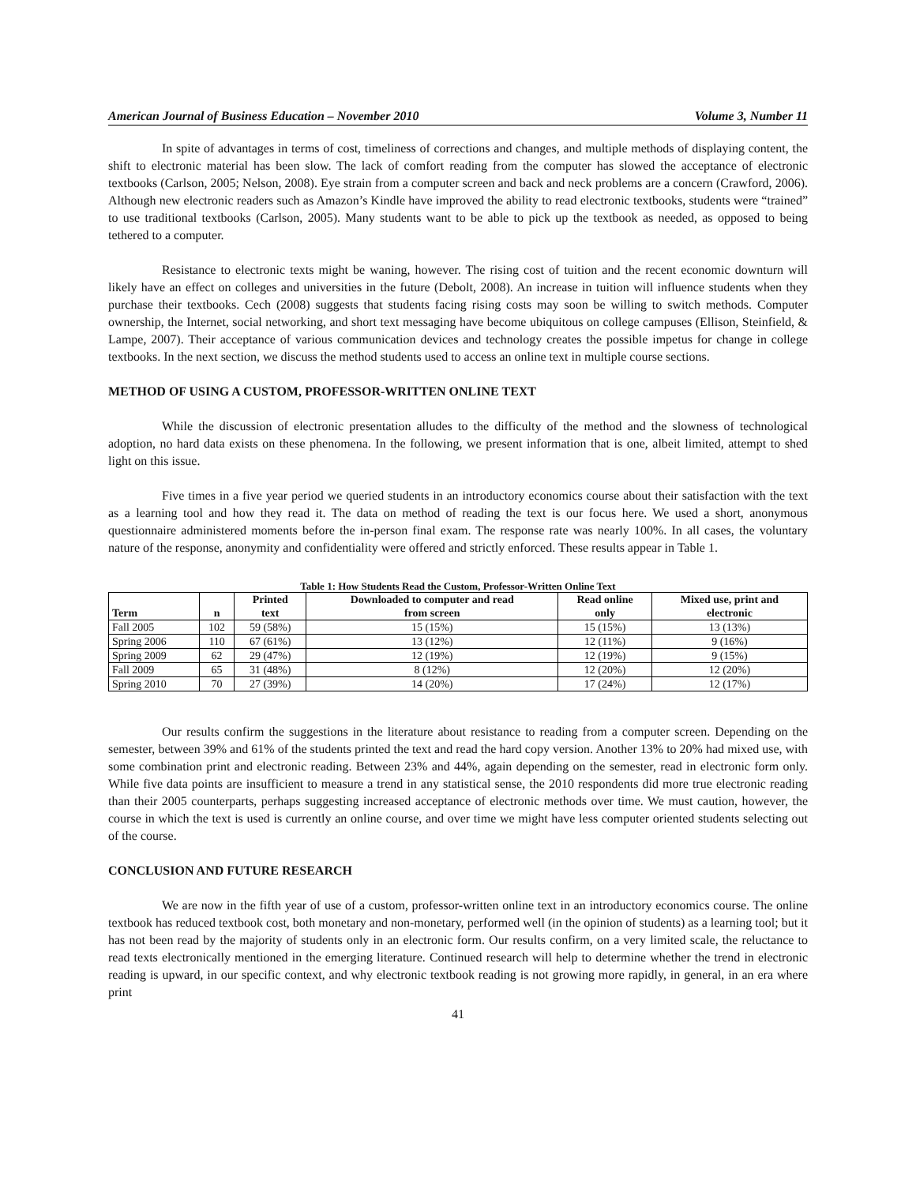American Journal of Business Education – November 2010 Volume 3, Number 11
In spite of advantages in terms of cost, timeliness of corrections and changes, and multiple methods of displaying content, the shift to electronic material has been slow. The lack of comfort reading from the computer has slowed the acceptance of electronic textbooks (Carlson, 2005; Nelson, 2008). Eye strain from a computer screen and back and neck problems are a concern (Crawford, 2006). Although new electronic readers such as Amazon’s Kindle have improved the ability to read electronic textbooks, students were “trained” to use traditional textbooks (Carlson, 2005). Many students want to be able to pick up the textbook as needed, as opposed to being tethered to a computer.
Resistance to electronic texts might be waning, however. The rising cost of tuition and the recent economic downturn will likely have an effect on colleges and universities in the future (Debolt, 2008). An increase in tuition will influence students when they purchase their textbooks. Cech (2008) suggests that students facing rising costs may soon be willing to switch methods. Computer ownership, the Internet, social networking, and short text messaging have become ubiquitous on college campuses (Ellison, Steinfield, & Lampe, 2007). Their acceptance of various communication devices and technology creates the possible impetus for change in college textbooks. In the next section, we discuss the method students used to access an online text in multiple course sections.
METHOD OF USING A CUSTOM, PROFESSOR-WRITTEN ONLINE TEXT
While the discussion of electronic presentation alludes to the difficulty of the method and the slowness of technological adoption, no hard data exists on these phenomena. In the following, we present information that is one, albeit limited, attempt to shed light on this issue.
Five times in a five year period we queried students in an introductory economics course about their satisfaction with the text as a learning tool and how they read it. The data on method of reading the text is our focus here. We used a short, anonymous questionnaire administered moments before the in-person final exam. The response rate was nearly 100%. In all cases, the voluntary nature of the response, anonymity and confidentiality were offered and strictly enforced. These results appear in Table 1.
Table 1: How Students Read the Custom, Professor-Written Online Text
| Term | n | Printed text | Downloaded to computer and read from screen | Read online only | Mixed use, print and electronic |
| --- | --- | --- | --- | --- | --- |
| Fall 2005 | 102 | 59 (58%) | 15 (15%) | 15 (15%) | 13 (13%) |
| Spring 2006 | 110 | 67 (61%) | 13 (12%) | 12 (11%) | 9 (16%) |
| Spring 2009 | 62 | 29 (47%) | 12 (19%) | 12 (19%) | 9 (15%) |
| Fall 2009 | 65 | 31 (48%) | 8 (12%) | 12 (20%) | 12 (20%) |
| Spring 2010 | 70 | 27 (39%) | 14 (20%) | 17 (24%) | 12 (17%) |
Our results confirm the suggestions in the literature about resistance to reading from a computer screen. Depending on the semester, between 39% and 61% of the students printed the text and read the hard copy version. Another 13% to 20% had mixed use, with some combination print and electronic reading. Between 23% and 44%, again depending on the semester, read in electronic form only. While five data points are insufficient to measure a trend in any statistical sense, the 2010 respondents did more true electronic reading than their 2005 counterparts, perhaps suggesting increased acceptance of electronic methods over time. We must caution, however, the course in which the text is used is currently an online course, and over time we might have less computer oriented students selecting out of the course.
CONCLUSION AND FUTURE RESEARCH
We are now in the fifth year of use of a custom, professor-written online text in an introductory economics course. The online textbook has reduced textbook cost, both monetary and non-monetary, performed well (in the opinion of students) as a learning tool; but it has not been read by the majority of students only in an electronic form. Our results confirm, on a very limited scale, the reluctance to read texts electronically mentioned in the emerging literature. Continued research will help to determine whether the trend in electronic reading is upward, in our specific context, and why electronic textbook reading is not growing more rapidly, in general, in an era where print
41